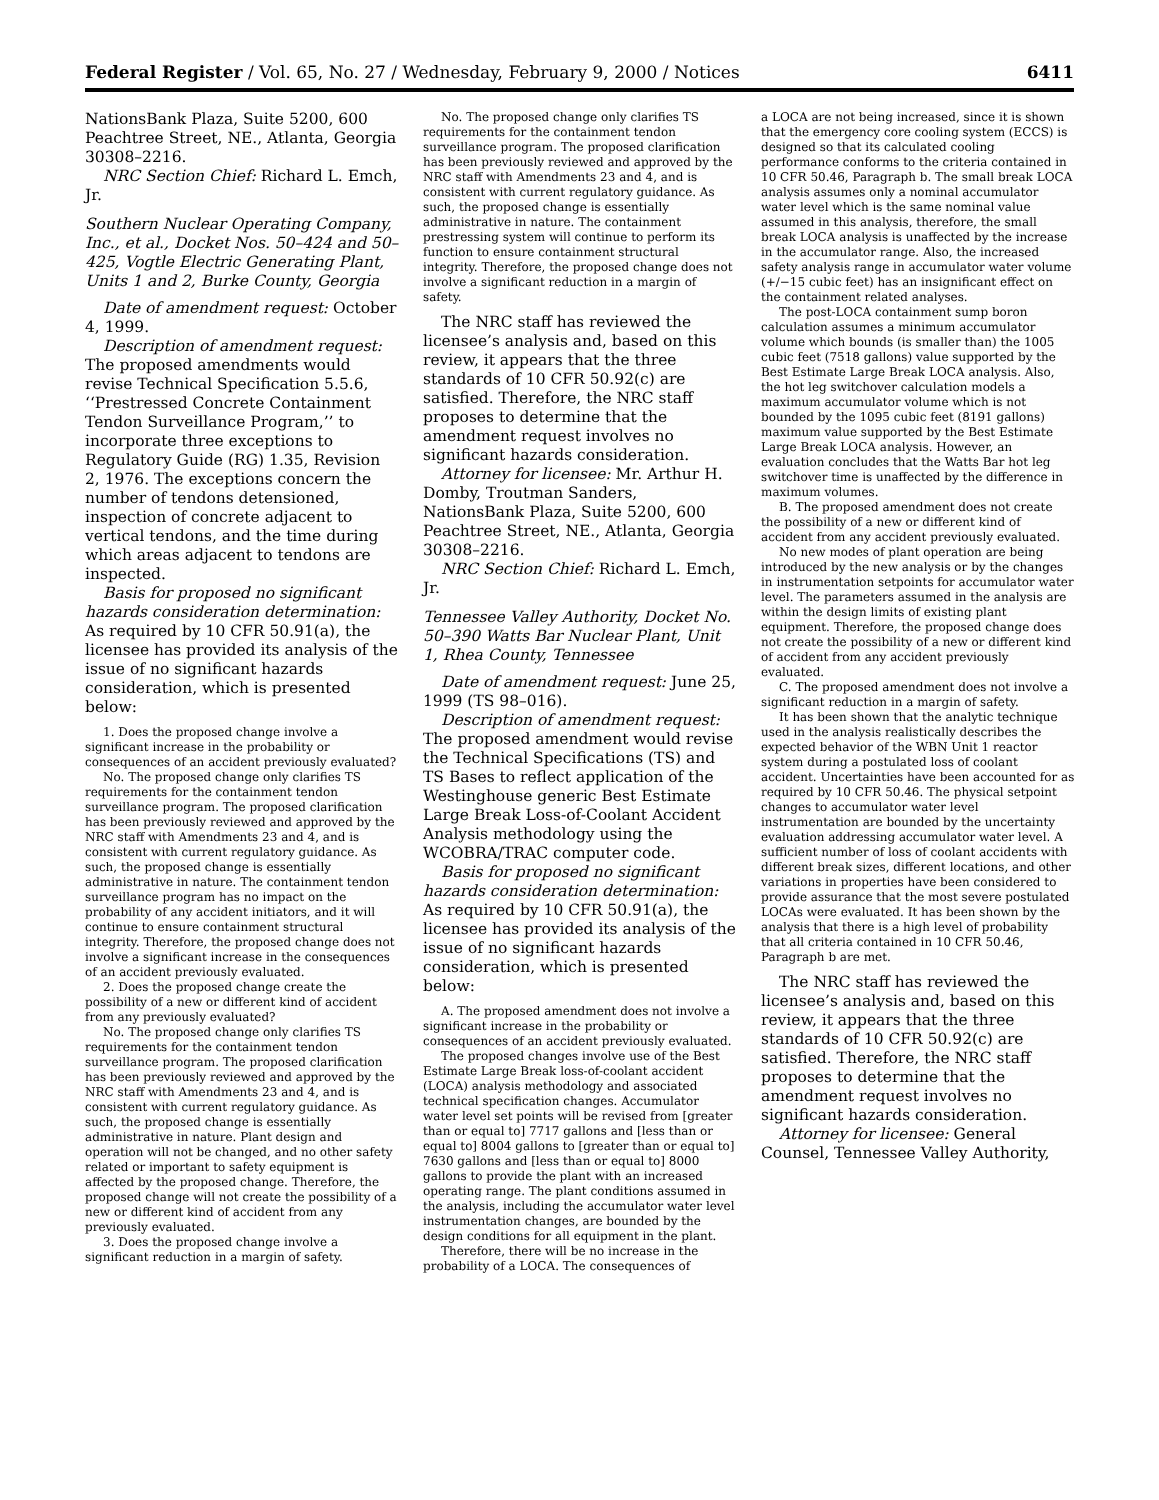Federal Register / Vol. 65, No. 27 / Wednesday, February 9, 2000 / Notices 6411
NationsBank Plaza, Suite 5200, 600 Peachtree Street, NE., Atlanta, Georgia 30308–2216.
NRC Section Chief: Richard L. Emch, Jr.
Southern Nuclear Operating Company, Inc., et al., Docket Nos. 50–424 and 50–425, Vogtle Electric Generating Plant, Units 1 and 2, Burke County, Georgia
Date of amendment request: October 4, 1999.
Description of amendment request: The proposed amendments would revise Technical Specification 5.5.6, ‘‘Prestressed Concrete Containment Tendon Surveillance Program,’’ to incorporate three exceptions to Regulatory Guide (RG) 1.35, Revision 2, 1976. The exceptions concern the number of tendons detensioned, inspection of concrete adjacent to vertical tendons, and the time during which areas adjacent to tendons are inspected.
Basis for proposed no significant hazards consideration determination: As required by 10 CFR 50.91(a), the licensee has provided its analysis of the issue of no significant hazards consideration, which is presented below:
1. Does the proposed change involve a significant increase in the probability or consequences of an accident previously evaluated?
No. The proposed change only clarifies TS requirements for the containment tendon surveillance program. The proposed clarification has been previously reviewed and approved by the NRC staff with Amendments 23 and 4, and is consistent with current regulatory guidance. As such, the proposed change is essentially administrative in nature. The containment tendon surveillance program has no impact on the probability of any accident initiators, and it will continue to ensure containment structural integrity. Therefore, the proposed change does not involve a significant increase in the consequences of an accident previously evaluated.
2. Does the proposed change create the possibility of a new or different kind of accident from any previously evaluated?
No. The proposed change only clarifies TS requirements for the containment tendon surveillance program. The proposed clarification has been previously reviewed and approved by the NRC staff with Amendments 23 and 4, and is consistent with current regulatory guidance. As such, the proposed change is essentially administrative in nature. Plant design and operation will not be changed, and no other safety related or important to safety equipment is affected by the proposed change. Therefore, the proposed change will not create the possibility of a new or different kind of accident from any previously evaluated.
3. Does the proposed change involve a significant reduction in a margin of safety.
No. The proposed change only clarifies TS requirements for the containment tendon surveillance program. The proposed clarification has been previously reviewed and approved by the NRC staff with Amendments 23 and 4, and is consistent with current regulatory guidance. As such, the proposed change is essentially administrative in nature. The containment prestressing system will continue to perform its function to ensure containment structural integrity. Therefore, the proposed change does not involve a significant reduction in a margin of safety.
The NRC staff has reviewed the licensee’s analysis and, based on this review, it appears that the three standards of 10 CFR 50.92(c) are satisfied. Therefore, the NRC staff proposes to determine that the amendment request involves no significant hazards consideration.
Attorney for licensee: Mr. Arthur H. Domby, Troutman Sanders, NationsBank Plaza, Suite 5200, 600 Peachtree Street, NE., Atlanta, Georgia 30308–2216.
NRC Section Chief: Richard L. Emch, Jr.
Tennessee Valley Authority, Docket No. 50–390 Watts Bar Nuclear Plant, Unit 1, Rhea County, Tennessee
Date of amendment request: June 25, 1999 (TS 98–016).
Description of amendment request: The proposed amendment would revise the Technical Specifications (TS) and TS Bases to reflect application of the Westinghouse generic Best Estimate Large Break Loss-of-Coolant Accident Analysis methodology using the WCOBRA/TRAC computer code.
Basis for proposed no significant hazards consideration determination: As required by 10 CFR 50.91(a), the licensee has provided its analysis of the issue of no significant hazards consideration, which is presented below:
A. The proposed amendment does not involve a significant increase in the probability or consequences of an accident previously evaluated.
The proposed changes involve use of the Best Estimate Large Break loss-of-coolant accident (LOCA) analysis methodology and associated technical specification changes. Accumulator water level set points will be revised from [greater than or equal to] 7717 gallons and [less than or equal to] 8004 gallons to [greater than or equal to] 7630 gallons and [less than or equal to] 8000 gallons to provide the plant with an increased operating range. The plant conditions assumed in the analysis, including the accumulator water level instrumentation changes, are bounded by the design conditions for all equipment in the plant.
Therefore, there will be no increase in the probability of a LOCA. The consequences of
a LOCA are not being increased, since it is shown that the emergency core cooling system (ECCS) is designed so that its calculated cooling performance conforms to the criteria contained in 10 CFR 50.46, Paragraph b. The small break LOCA analysis assumes only a nominal accumulator water level which is the same nominal value assumed in this analysis, therefore, the small break LOCA analysis is unaffected by the increase in the accumulator range. Also, the increased safety analysis range in accumulator water volume (+/−15 cubic feet) has an insignificant effect on the containment related analyses.
The post-LOCA containment sump boron calculation assumes a minimum accumulator volume which bounds (is smaller than) the 1005 cubic feet (7518 gallons) value supported by the Best Estimate Large Break LOCA analysis. Also, the hot leg switchover calculation models a maximum accumulator volume which is not bounded by the 1095 cubic feet (8191 gallons) maximum value supported by the Best Estimate Large Break LOCA analysis. However, an evaluation concludes that the Watts Bar hot leg switchover time is unaffected by the difference in maximum volumes.
B. The proposed amendment does not create the possibility of a new or different kind of accident from any accident previously evaluated.
No new modes of plant operation are being introduced by the new analysis or by the changes in instrumentation setpoints for accumulator water level. The parameters assumed in the analysis are within the design limits of existing plant equipment. Therefore, the proposed change does not create the possibility of a new or different kind of accident from any accident previously evaluated.
C. The proposed amendment does not involve a significant reduction in a margin of safety.
It has been shown that the analytic technique used in the analysis realistically describes the expected behavior of the WBN Unit 1 reactor system during a postulated loss of coolant accident. Uncertainties have been accounted for as required by 10 CFR 50.46. The physical setpoint changes to accumulator water level instrumentation are bounded by the uncertainty evaluation addressing accumulator water level. A sufficient number of loss of coolant accidents with different break sizes, different locations, and other variations in properties have been considered to provide assurance that the most severe postulated LOCAs were evaluated. It has been shown by the analysis that there is a high level of probability that all criteria contained in 10 CFR 50.46, Paragraph b are met.
The NRC staff has reviewed the licensee’s analysis and, based on this review, it appears that the three standards of 10 CFR 50.92(c) are satisfied. Therefore, the NRC staff proposes to determine that the amendment request involves no significant hazards consideration.
Attorney for licensee: General Counsel, Tennessee Valley Authority,